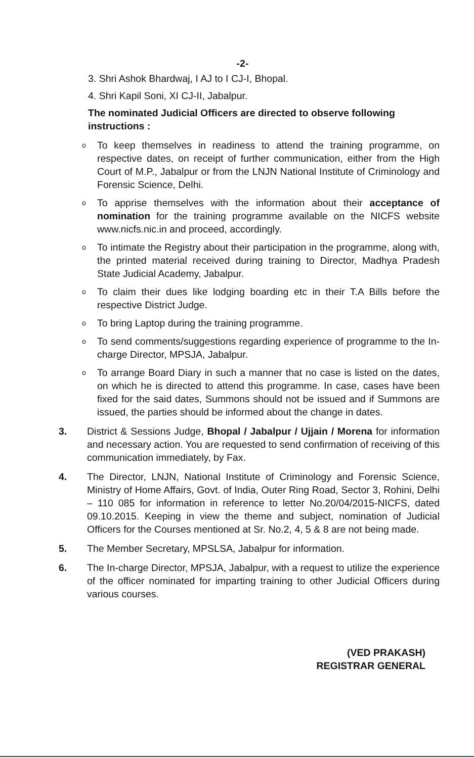-2-
3. Shri Ashok Bhardwaj, I AJ to I CJ-I, Bhopal.
4. Shri Kapil Soni, XI CJ-II, Jabalpur.
The nominated Judicial Officers are directed to observe following instructions :
o To keep themselves in readiness to attend the training programme, on respective dates, on receipt of further communication, either from the High Court of M.P., Jabalpur or from the LNJN National Institute of Criminology and Forensic Science, Delhi.
o To apprise themselves with the information about their acceptance of nomination for the training programme available on the NICFS website www.nicfs.nic.in and proceed, accordingly.
o To intimate the Registry about their participation in the programme, along with, the printed material received during training to Director, Madhya Pradesh State Judicial Academy, Jabalpur.
o To claim their dues like lodging boarding etc in their T.A Bills before the respective District Judge.
o To bring Laptop during the training programme.
o To send comments/suggestions regarding experience of programme to the In-charge Director, MPSJA, Jabalpur.
o To arrange Board Diary in such a manner that no case is listed on the dates, on which he is directed to attend this programme. In case, cases have been fixed for the said dates, Summons should not be issued and if Summons are issued, the parties should be informed about the change in dates.
3. District & Sessions Judge, Bhopal / Jabalpur / Ujjain / Morena for information and necessary action. You are requested to send confirmation of receiving of this communication immediately, by Fax.
4. The Director, LNJN, National Institute of Criminology and Forensic Science, Ministry of Home Affairs, Govt. of India, Outer Ring Road, Sector 3, Rohini, Delhi – 110 085 for information in reference to letter No.20/04/2015-NICFS, dated 09.10.2015. Keeping in view the theme and subject, nomination of Judicial Officers for the Courses mentioned at Sr. No.2, 4, 5 & 8 are not being made.
5. The Member Secretary, MPSLSA, Jabalpur for information.
6. The In-charge Director, MPSJA, Jabalpur, with a request to utilize the experience of the officer nominated for imparting training to other Judicial Officers during various courses.
(VED PRAKASH)
REGISTRAR GENERAL